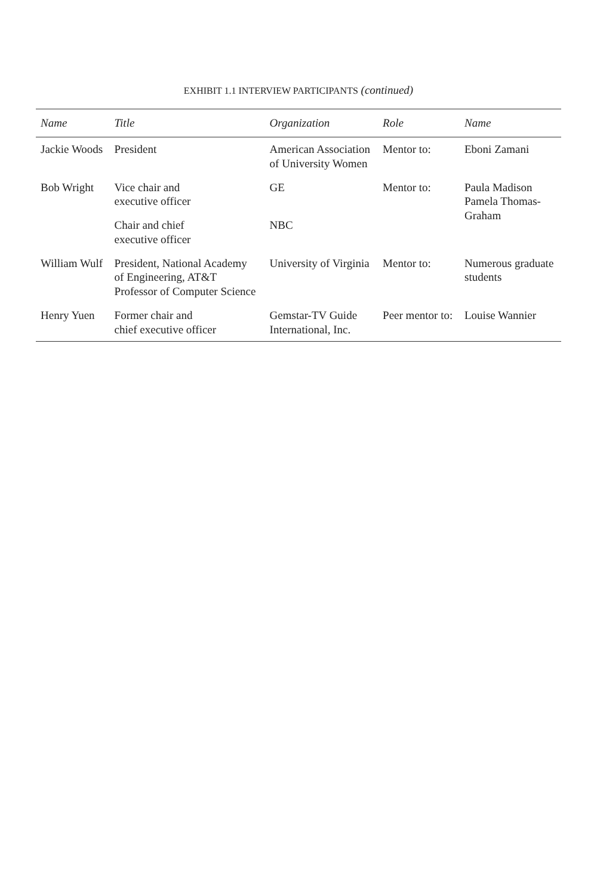EXHIBIT 1.1 INTERVIEW PARTICIPANTS (continued)
| Name | Title | Organization | Role | Name |
| --- | --- | --- | --- | --- |
| Jackie Woods | President | American Association of University Women | Mentor to: | Eboni Zamani |
| Bob Wright | Vice chair and executive officer | GE | Mentor to: | Paula Madison Pamela Thomas- Graham |
| | Chair and chief executive officer | NBC | | |
| William Wulf | President, National Academy of Engineering, AT&T Professor of Computer Science | University of Virginia | Mentor to: | Numerous graduate students |
| Henry Yuen | Former chair and chief executive officer | Gemstar-TV Guide International, Inc. | Peer mentor to: | Louise Wannier |